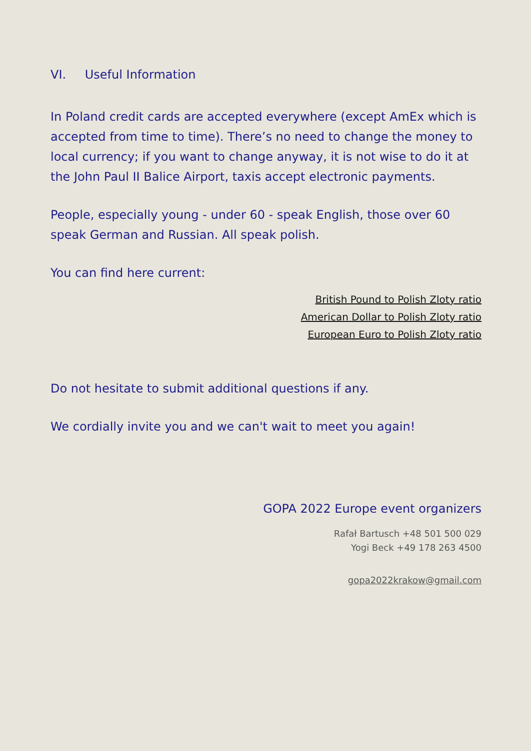VI. Useful Information
In Poland credit cards are accepted everywhere (except AmEx which is accepted from time to time). There’s no need to change the money to local currency; if you want to change anyway, it is not wise to do it at the John Paul II Balice Airport, taxis accept electronic payments.
People, especially young - under 60 - speak English, those over 60 speak German and Russian. All speak polish.
You can find here current:
British Pound to Polish Zloty ratio
American Dollar to Polish Zloty ratio
European Euro to Polish Zloty ratio
Do not hesitate to submit additional questions if any.
We cordially invite you and we can't wait to meet you again!
GOPA 2022 Europe event organizers
Rafał Bartusch +48 501 500 029
Yogi Beck +49 178 263 4500
gopa2022krakow@gmail.com